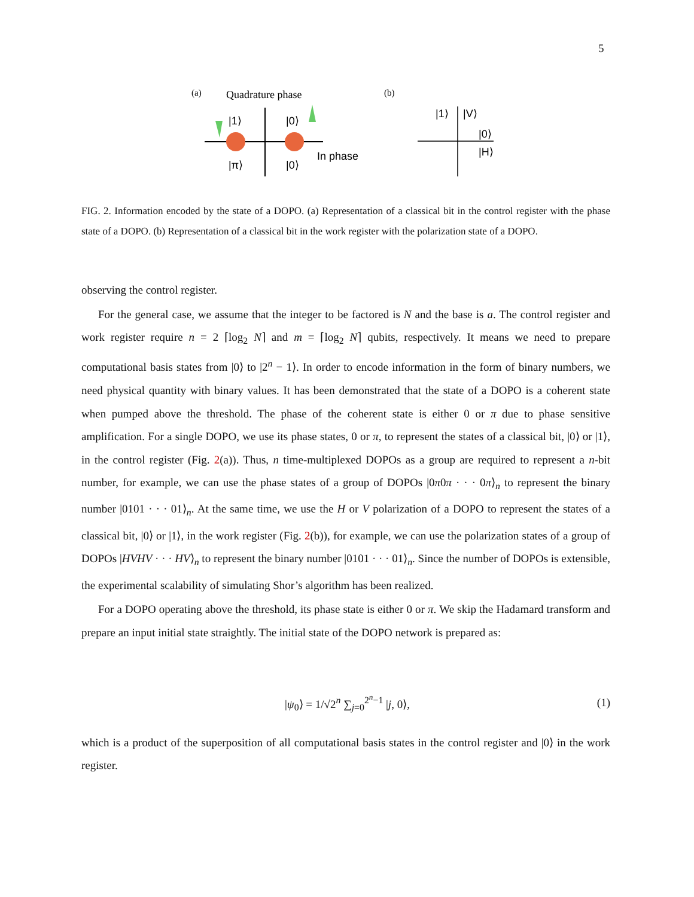5
(a)
Quadrature phase
|1⟩
|0⟩
|π⟩
|0⟩
In phase
(b)
|1⟩
|V⟩
|0⟩
|H⟩
FIG. 2. Information encoded by the state of a DOPO. (a) Representation of a classical bit in the control register with the phase state of a DOPO. (b) Representation of a classical bit in the work register with the polarization state of a DOPO.
observing the control register.
For the general case, we assume that the integer to be factored is N and the base is a. The control register and work register require n = 2 ⌈log<sub>2</sub> N⌉ and m = ⌈log<sub>2</sub> N⌉ qubits, respectively. It means we need to prepare computational basis states from |0⟩ to |2<sup>n</sup> − 1⟩. In order to encode information in the form of binary numbers, we need physical quantity with binary values. It has been demonstrated that the state of a DOPO is a coherent state when pumped above the threshold. The phase of the coherent state is either 0 or π due to phase sensitive amplification. For a single DOPO, we use its phase states, 0 or π, to represent the states of a classical bit, |0⟩ or |1⟩, in the control register (Fig. 2(a)). Thus, n time-multiplexed DOPOs as a group are required to represent a n-bit number, for example, we can use the phase states of a group of DOPOs |0π0π · · · 0π⟩<sub>n</sub> to represent the binary number |0101 · · · 01⟩<sub>n</sub>. At the same time, we use the H or V polarization of a DOPO to represent the states of a classical bit, |0⟩ or |1⟩, in the work register (Fig. 2(b)), for example, we can use the polarization states of a group of DOPOs |HVHV · · · HV⟩<sub>n</sub> to represent the binary number |0101 · · · 01⟩<sub>n</sub>. Since the number of DOPOs is extensible, the experimental scalability of simulating Shor’s algorithm has been realized.
For a DOPO operating above the threshold, its phase state is either 0 or π. We skip the Hadamard transform and prepare an input initial state straightly. The initial state of the DOPO network is prepared as:
|ψ<sub>0</sub>⟩ = 1/√2<sup>n</sup> ∑<sub>j=0</sub><sup>2<sup>n</sup>−1</sup> |j, 0⟩, (1)
which is a product of the superposition of all computational basis states in the control register and |0⟩ in the work register.